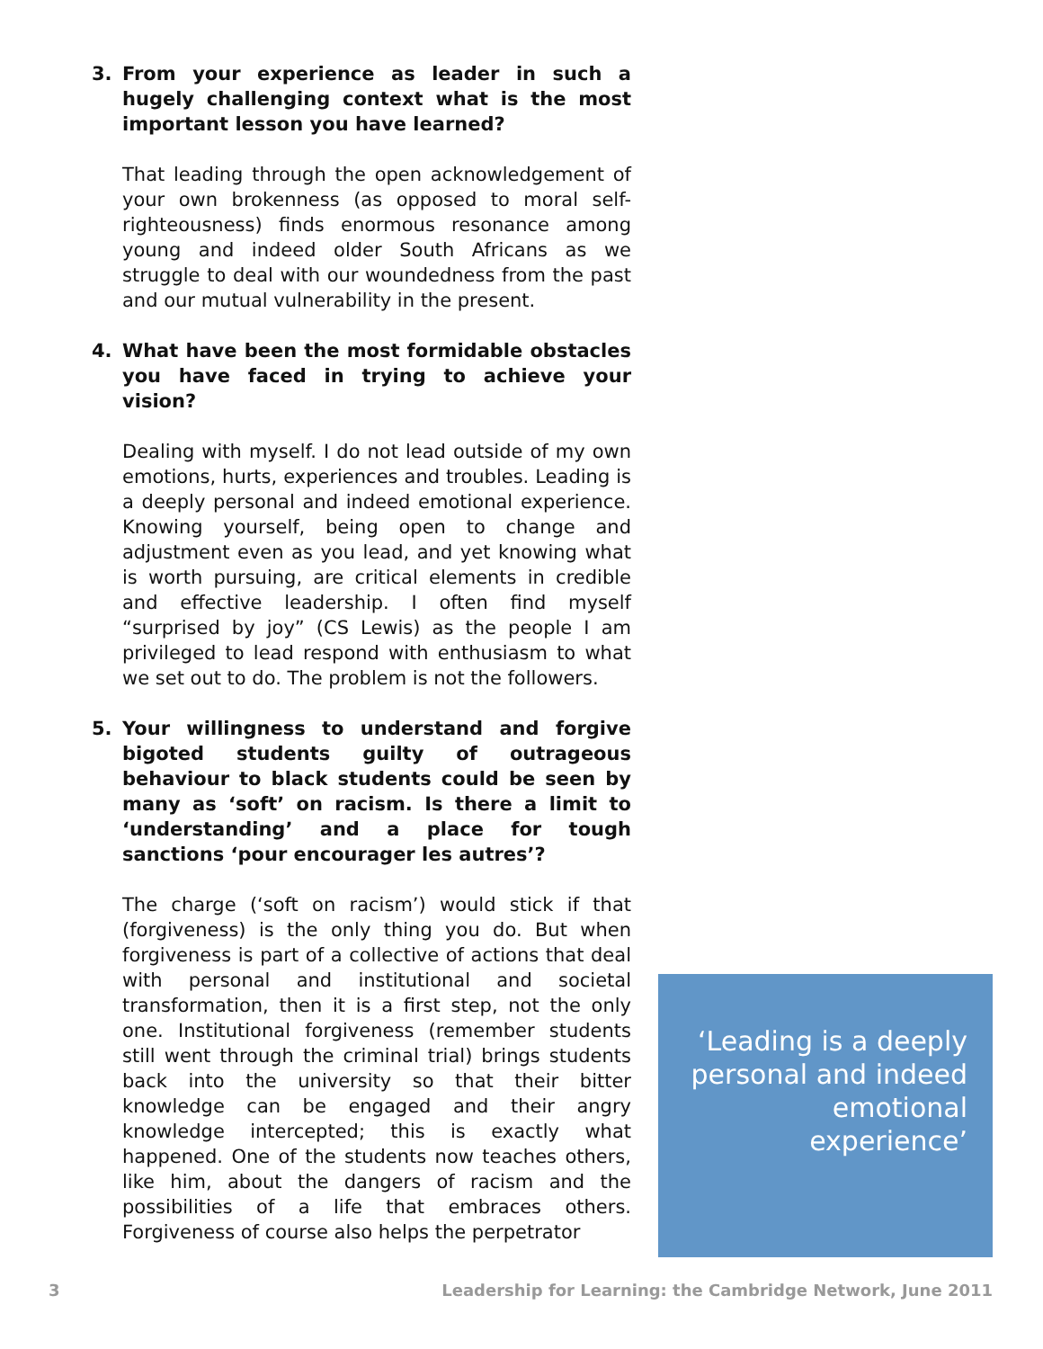3. From your experience as leader in such a hugely challenging context what is the most important lesson you have learned?
That leading through the open acknowledgement of your own brokenness (as opposed to moral self-righteousness) finds enormous resonance among young and indeed older South Africans as we struggle to deal with our woundedness from the past and our mutual vulnerability in the present.
4. What have been the most formidable obstacles you have faced in trying to achieve your vision?
Dealing with myself. I do not lead outside of my own emotions, hurts, experiences and troubles. Leading is a deeply personal and indeed emotional experience. Knowing yourself, being open to change and adjustment even as you lead, and yet knowing what is worth pursuing, are critical elements in credible and effective leadership. I often find myself “surprised by joy” (CS Lewis) as the people I am privileged to lead respond with enthusiasm to what we set out to do. The problem is not the followers.
5. Your willingness to understand and forgive bigoted students guilty of outrageous behaviour to black students could be seen by many as ‘soft’ on racism. Is there a limit to ‘understanding’ and a place for tough sanctions ‘pour encourager les autres’?
The charge (‘soft on racism’) would stick if that (forgiveness) is the only thing you do. But when forgiveness is part of a collective of actions that deal with personal and institutional and societal transformation, then it is a first step, not the only one. Institutional forgiveness (remember students still went through the criminal trial) brings students back into the university so that their bitter knowledge can be engaged and their angry knowledge intercepted; this is exactly what happened. One of the students now teaches others, like him, about the dangers of racism and the possibilities of a life that embraces others. Forgiveness of course also helps the perpetrator
‘Leading is a deeply personal and indeed emotional experience’
3 Leadership for Learning: the Cambridge Network, June 2011